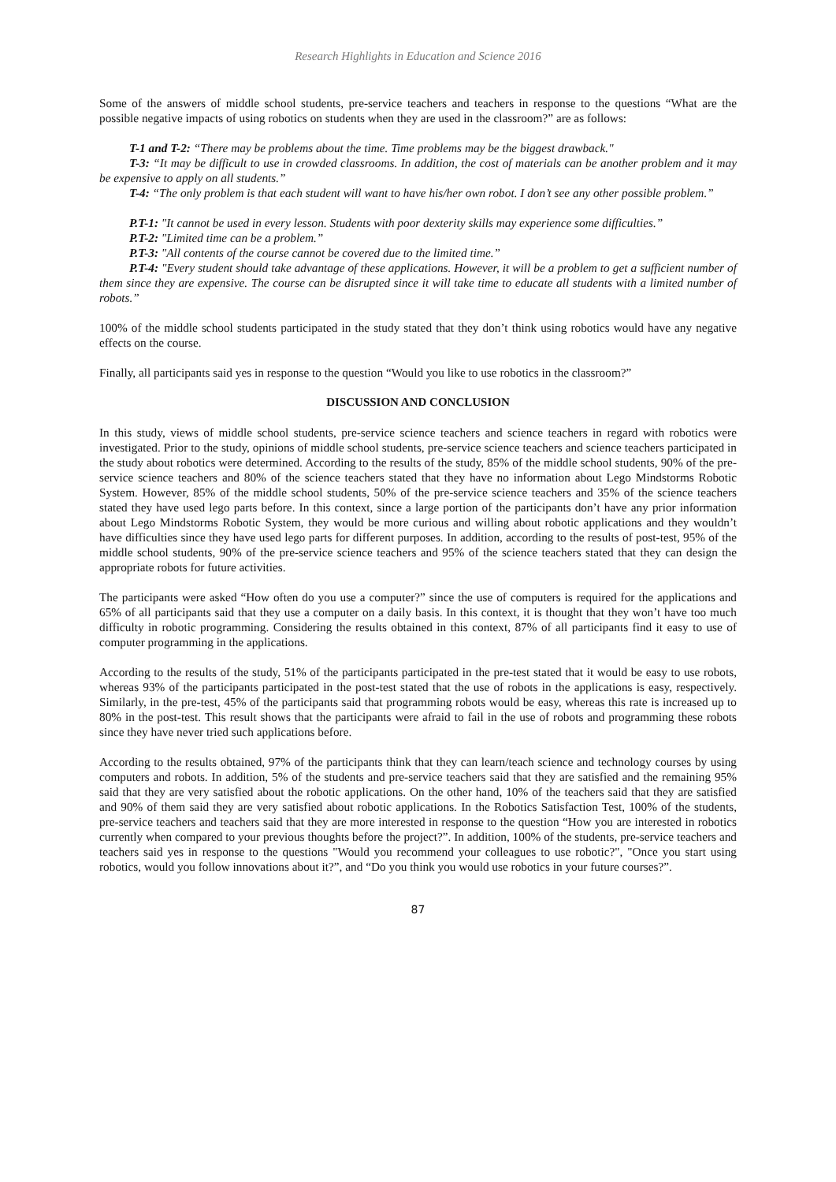Research Highlights in Education and Science 2016
Some of the answers of middle school students, pre-service teachers and teachers in response to the questions “What are the possible negative impacts of using robotics on students when they are used in the classroom?” are as follows:
T-1 and T-2: “There may be problems about the time. Time problems may be the biggest drawback."
T-3: “It may be difficult to use in crowded classrooms. In addition, the cost of materials can be another problem and it may be expensive to apply on all students.”
T-4: “The only problem is that each student will want to have his/her own robot. I don’t see any other possible problem.”
P.T-1: "It cannot be used in every lesson. Students with poor dexterity skills may experience some difficulties.”
P.T-2: "Limited time can be a problem.”
P.T-3: "All contents of the course cannot be covered due to the limited time.”
P.T-4: "Every student should take advantage of these applications. However, it will be a problem to get a sufficient number of them since they are expensive. The course can be disrupted since it will take time to educate all students with a limited number of robots.”
100% of the middle school students participated in the study stated that they don’t think using robotics would have any negative effects on the course.
Finally, all participants said yes in response to the question “Would you like to use robotics in the classroom?”
DISCUSSION AND CONCLUSION
In this study, views of middle school students, pre-service science teachers and science teachers in regard with robotics were investigated. Prior to the study, opinions of middle school students, pre-service science teachers and science teachers participated in the study about robotics were determined. According to the results of the study, 85% of the middle school students, 90% of the pre-service science teachers and 80% of the science teachers stated that they have no information about Lego Mindstorms Robotic System. However, 85% of the middle school students, 50% of the pre-service science teachers and 35% of the science teachers stated they have used lego parts before. In this context, since a large portion of the participants don’t have any prior information about Lego Mindstorms Robotic System, they would be more curious and willing about robotic applications and they wouldn’t have difficulties since they have used lego parts for different purposes. In addition, according to the results of post-test, 95% of the middle school students, 90% of the pre-service science teachers and 95% of the science teachers stated that they can design the appropriate robots for future activities.
The participants were asked “How often do you use a computer?” since the use of computers is required for the applications and 65% of all participants said that they use a computer on a daily basis. In this context, it is thought that they won’t have too much difficulty in robotic programming. Considering the results obtained in this context, 87% of all participants find it easy to use of computer programming in the applications.
According to the results of the study, 51% of the participants participated in the pre-test stated that it would be easy to use robots, whereas 93% of the participants participated in the post-test stated that the use of robots in the applications is easy, respectively. Similarly, in the pre-test, 45% of the participants said that programming robots would be easy, whereas this rate is increased up to 80% in the post-test. This result shows that the participants were afraid to fail in the use of robots and programming these robots since they have never tried such applications before.
According to the results obtained, 97% of the participants think that they can learn/teach science and technology courses by using computers and robots. In addition, 5% of the students and pre-service teachers said that they are satisfied and the remaining 95% said that they are very satisfied about the robotic applications. On the other hand, 10% of the teachers said that they are satisfied and 90% of them said they are very satisfied about robotic applications. In the Robotics Satisfaction Test, 100% of the students, pre-service teachers and teachers said that they are more interested in response to the question “How you are interested in robotics currently when compared to your previous thoughts before the project?”. In addition, 100% of the students, pre-service teachers and teachers said yes in response to the questions "Would you recommend your colleagues to use robotic?", "Once you start using robotics, would you follow innovations about it?”, and “Do you think you would use robotics in your future courses?”.
87